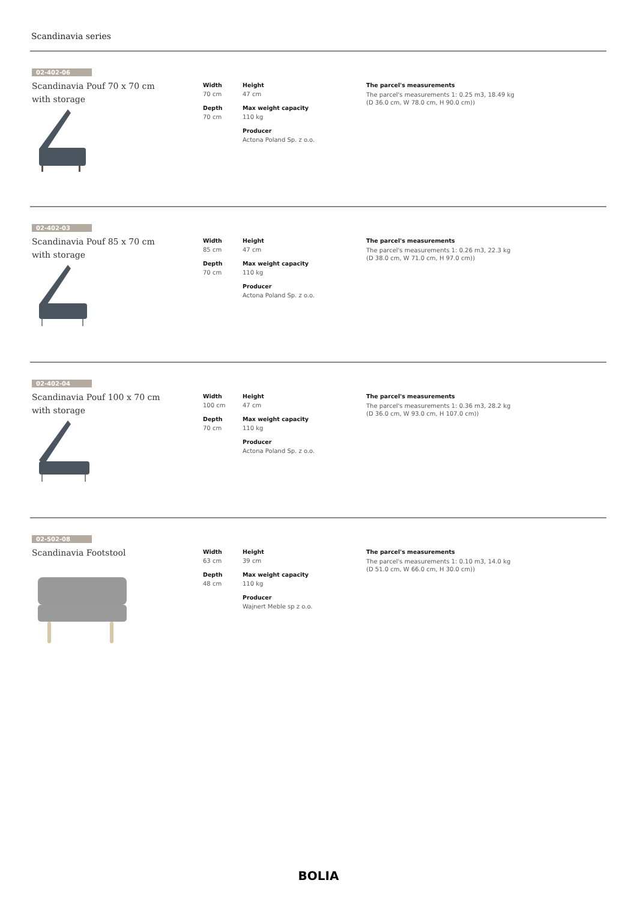Scandinavia series
02-402-06
Scandinavia Pouf 70 x 70 cm with storage
Width
70 cm
Depth
70 cm
Height
47 cm
Max weight capacity
110 kg
Producer
Actona Poland Sp. z o.o.
The parcel's measurements
The parcel's measurements 1: 0.25 m3, 18.49 kg
(D 36.0 cm, W 78.0 cm, H 90.0 cm))
02-402-03
Scandinavia Pouf 85 x 70 cm with storage
Width
85 cm
Depth
70 cm
Height
47 cm
Max weight capacity
110 kg
Producer
Actona Poland Sp. z o.o.
The parcel's measurements
The parcel's measurements 1: 0.26 m3, 22.3 kg
(D 38.0 cm, W 71.0 cm, H 97.0 cm))
02-402-04
Scandinavia Pouf 100 x 70 cm with storage
Width
100 cm
Depth
70 cm
Height
47 cm
Max weight capacity
110 kg
Producer
Actona Poland Sp. z o.o.
The parcel's measurements
The parcel's measurements 1: 0.36 m3, 28.2 kg
(D 36.0 cm, W 93.0 cm, H 107.0 cm))
02-502-08
Scandinavia Footstool
Width
63 cm
Depth
48 cm
Height
39 cm
Max weight capacity
110 kg
Producer
Wajnert Meble sp z o.o.
The parcel's measurements
The parcel's measurements 1: 0.10 m3, 14.0 kg
(D 51.0 cm, W 66.0 cm, H 30.0 cm))
BOLIA